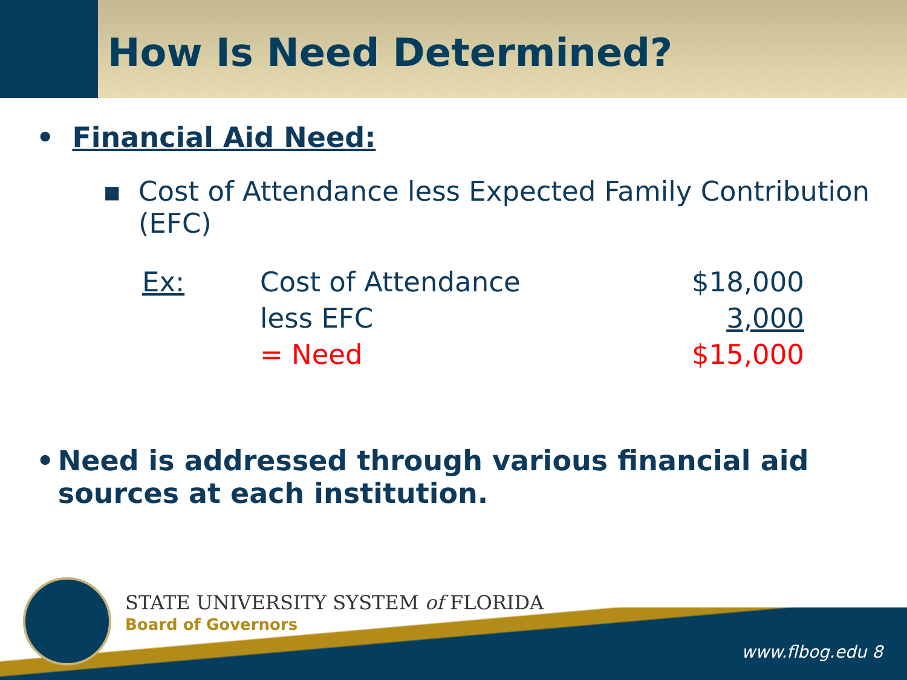How Is Need Determined?
• Financial Aid Need:
▪ Cost of Attendance less Expected Family Contribution (EFC)
Ex: Cost of Attendance $18,000
less EFC 3,000
= Need $15,000
• Need is addressed through various financial aid sources at each institution.
STATE UNIVERSITY SYSTEM of FLORIDA
Board of Governors
www.flbog.edu 8